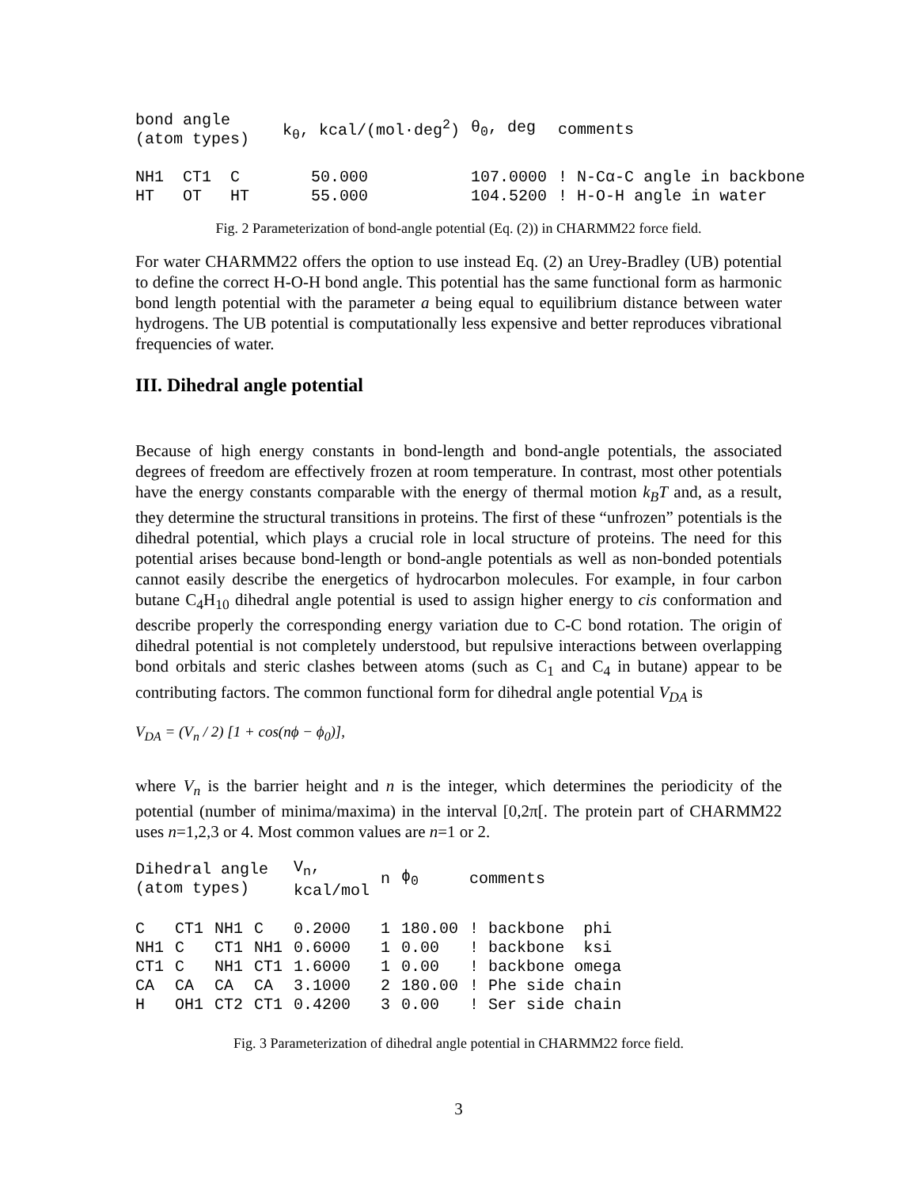| bond angle (atom types) | | | k<sub>θ</sub>, kcal/(mol·deg<sup>2</sup>) | θ<sub>0</sub>, deg | comments |
| --- | --- | --- | --- | --- | --- |
| NH1 CT1 C | | | 50.000 | 107.0000 | ! N-Cα-C angle in backbone |
| HT OT HT | | | 55.000 | 104.5200 | ! H-O-H angle in water |
Fig. 2 Parameterization of bond-angle potential (Eq. (2)) in CHARMM22 force field.
For water CHARMM22 offers the option to use instead Eq. (2) an Urey-Bradley (UB) potential to define the correct H-O-H bond angle. This potential has the same functional form as harmonic bond length potential with the parameter a being equal to equilibrium distance between water hydrogens. The UB potential is computationally less expensive and better reproduces vibrational frequencies of water.
III. Dihedral angle potential
Because of high energy constants in bond-length and bond-angle potentials, the associated degrees of freedom are effectively frozen at room temperature. In contrast, most other potentials have the energy constants comparable with the energy of thermal motion k<sub>B</sub>T and, as a result, they determine the structural transitions in proteins. The first of these “unfrozen” potentials is the dihedral potential, which plays a crucial role in local structure of proteins. The need for this potential arises because bond-length or bond-angle potentials as well as non-bonded potentials cannot easily describe the energetics of hydrocarbon molecules. For example, in four carbon butane C<sub>4</sub>H<sub>10</sub> dihedral angle potential is used to assign higher energy to cis conformation and describe properly the corresponding energy variation due to C-C bond rotation. The origin of dihedral potential is not completely understood, but repulsive interactions between overlapping bond orbitals and steric clashes between atoms (such as C<sub>1</sub> and C<sub>4</sub> in butane) appear to be contributing factors. The common functional form for dihedral angle potential V<sub>DA</sub> is
V<sub>DA</sub> = (V<sub>n</sub> / 2) [1 + cos(nϕ − ϕ<sub>0</sub>)],
where V<sub>n</sub> is the barrier height and n is the integer, which determines the periodicity of the potential (number of minima/maxima) in the interval [0,2π[. The protein part of CHARMM22 uses n=1,2,3 or 4. Most common values are n=1 or 2.
| Dihedral angle (atom types) | | | | V<sub>n</sub>, kcal/mol | n | ϕ<sub>0</sub> | comments |
| --- | --- | --- | --- | --- | --- | --- | --- |
| C | CT1 | NH1 | C | 0.2000 | 1 | 180.00 | ! backbone phi |
| NH1 | C | CT1 | NH1 | 0.6000 | 1 | 0.00 | ! backbone ksi |
| CT1 | C | NH1 | CT1 | 1.6000 | 1 | 0.00 | ! backbone omega |
| CA | CA | CA | CA | 3.1000 | 2 | 180.00 | ! Phe side chain |
| H | OH1 | CT2 | CT1 | 0.4200 | 3 | 0.00 | ! Ser side chain |
Fig. 3 Parameterization of dihedral angle potential in CHARMM22 force field.
3